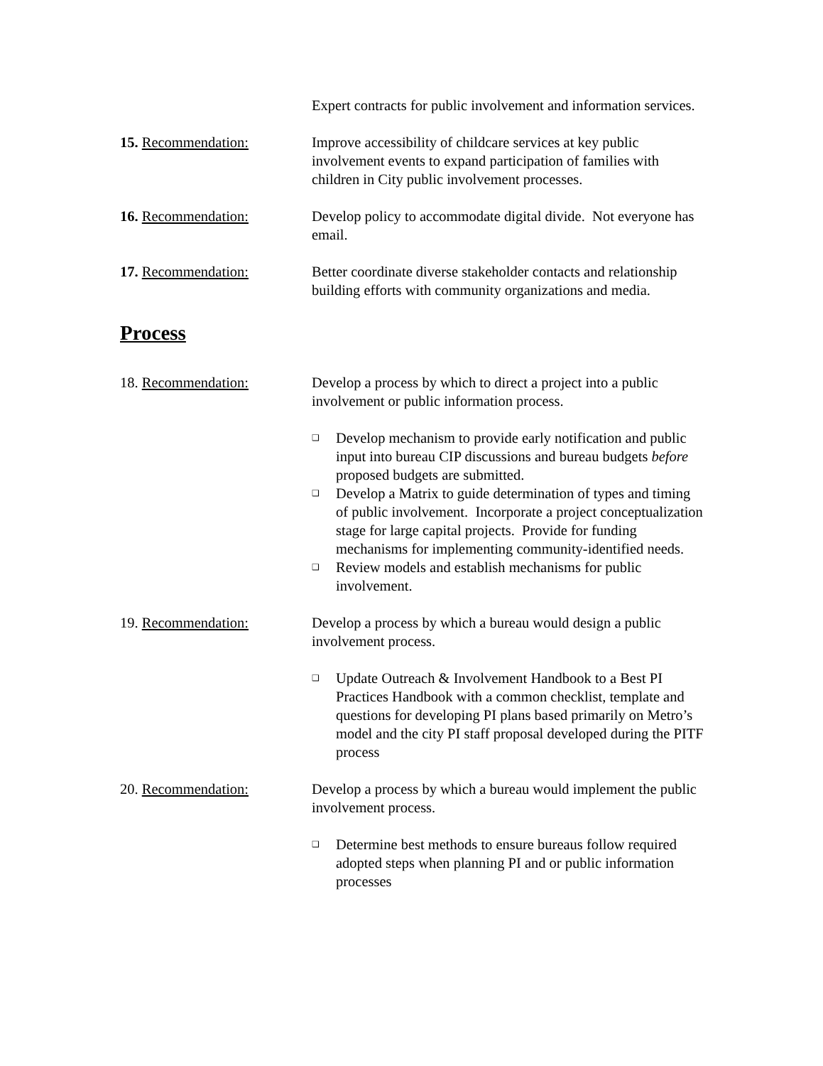Expert contracts for public involvement and information services.
15. Recommendation: Improve accessibility of childcare services at key public involvement events to expand participation of families with children in City public involvement processes.
16. Recommendation: Develop policy to accommodate digital divide. Not everyone has email.
17. Recommendation: Better coordinate diverse stakeholder contacts and relationship building efforts with community organizations and media.
Process
18. Recommendation: Develop a process by which to direct a project into a public involvement or public information process.
❑ Develop mechanism to provide early notification and public input into bureau CIP discussions and bureau budgets before proposed budgets are submitted.
❑ Develop a Matrix to guide determination of types and timing of public involvement. Incorporate a project conceptualization stage for large capital projects. Provide for funding mechanisms for implementing community-identified needs.
❑ Review models and establish mechanisms for public involvement.
19. Recommendation: Develop a process by which a bureau would design a public involvement process.
❑ Update Outreach & Involvement Handbook to a Best PI Practices Handbook with a common checklist, template and questions for developing PI plans based primarily on Metro’s model and the city PI staff proposal developed during the PITF process
20. Recommendation: Develop a process by which a bureau would implement the public involvement process.
❑ Determine best methods to ensure bureaus follow required adopted steps when planning PI and or public information processes